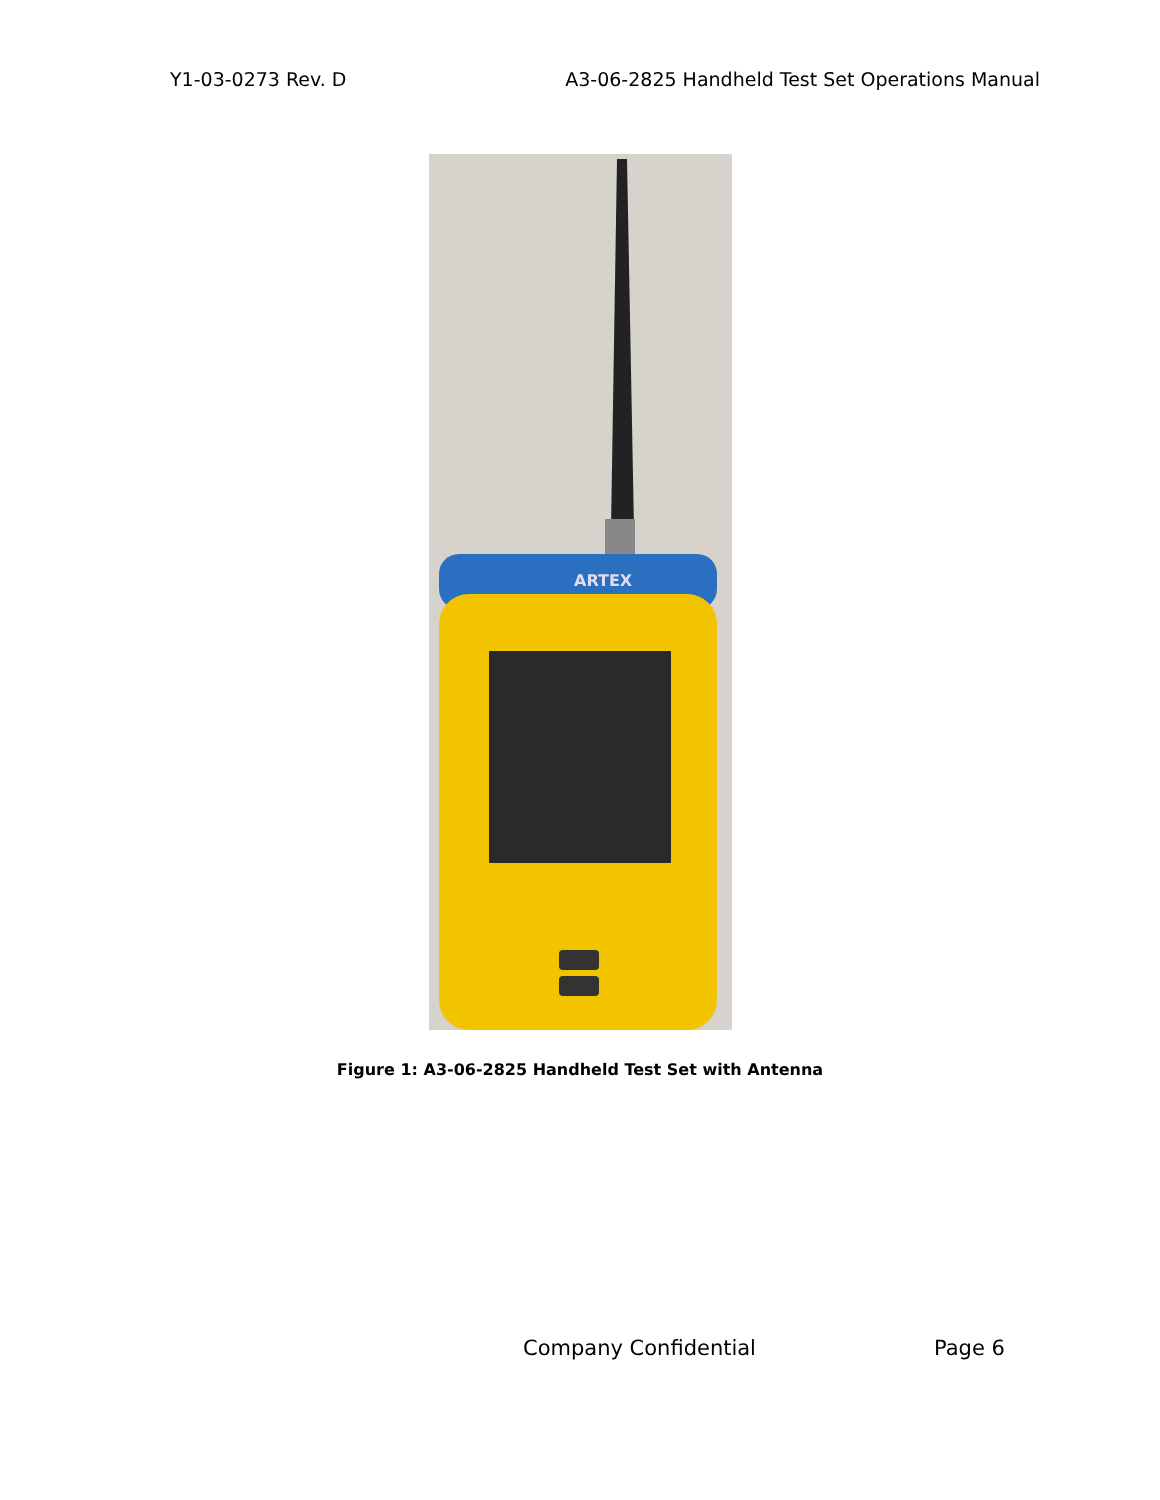Y1-03-0273 Rev. D A3-06-2825 Handheld Test Set Operations Manual
ARTEX
Figure 1: A3-06-2825 Handheld Test Set with Antenna
Company Confidential Page 6